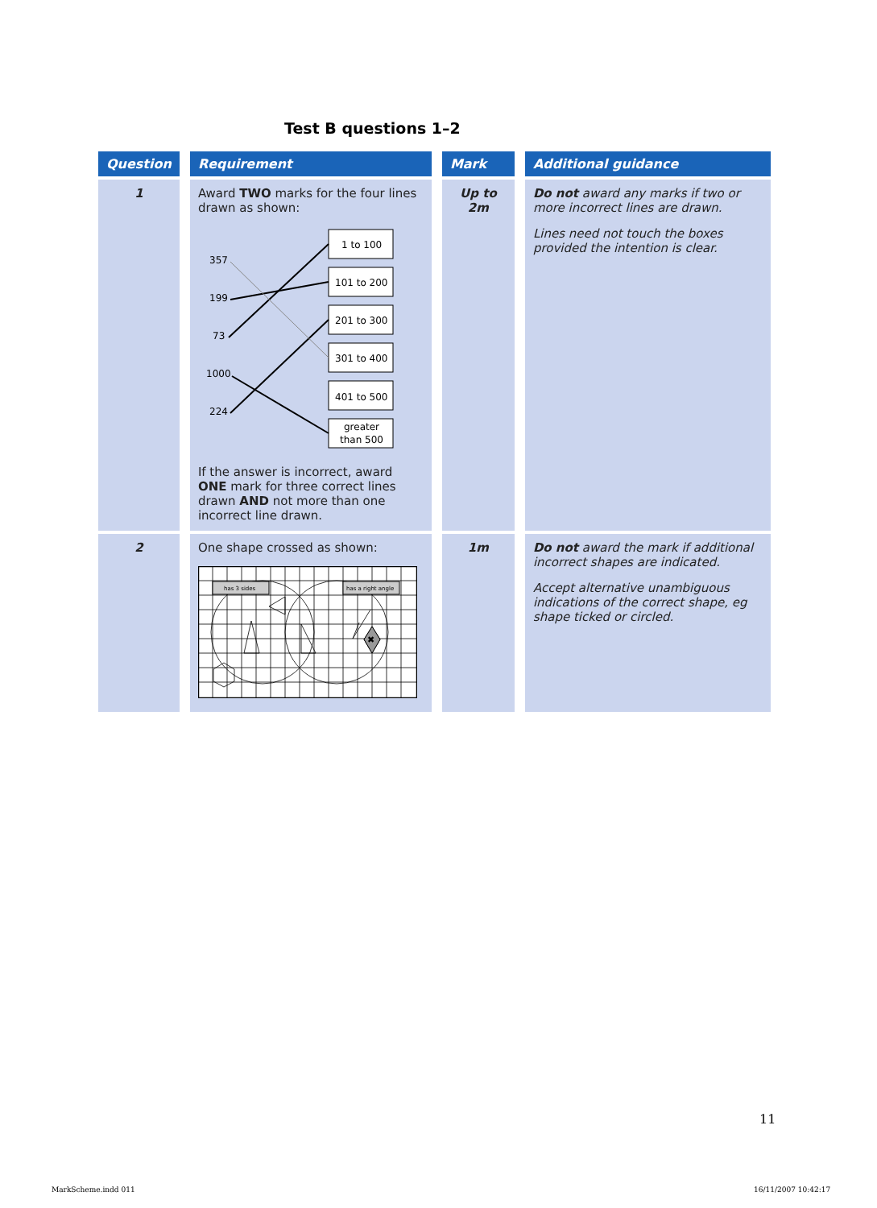Test B questions 1–2
| Question | Requirement | Mark | Additional guidance |
| --- | --- | --- | --- |
| 1 | Award TWO marks for the four lines drawn as shown: 357 199 73 1000 224 1 to 100 101 to 200 201 to 300 301 to 400 401 to 500 greater than 500 If the answer is incorrect, award ONE mark for three correct lines drawn AND not more than one incorrect line drawn. | Up to 2m | Do not award any marks if two or more incorrect lines are drawn. Lines need not touch the boxes provided the intention is clear. |
| 2 | One shape crossed as shown: ✖ has 3 sides has a right angle | 1m | Do not award the mark if additional incorrect shapes are indicated. Accept alternative unambiguous indications of the correct shape, eg shape ticked or circled. |
11
MarkScheme.indd 011 16/11/2007 10:42:17